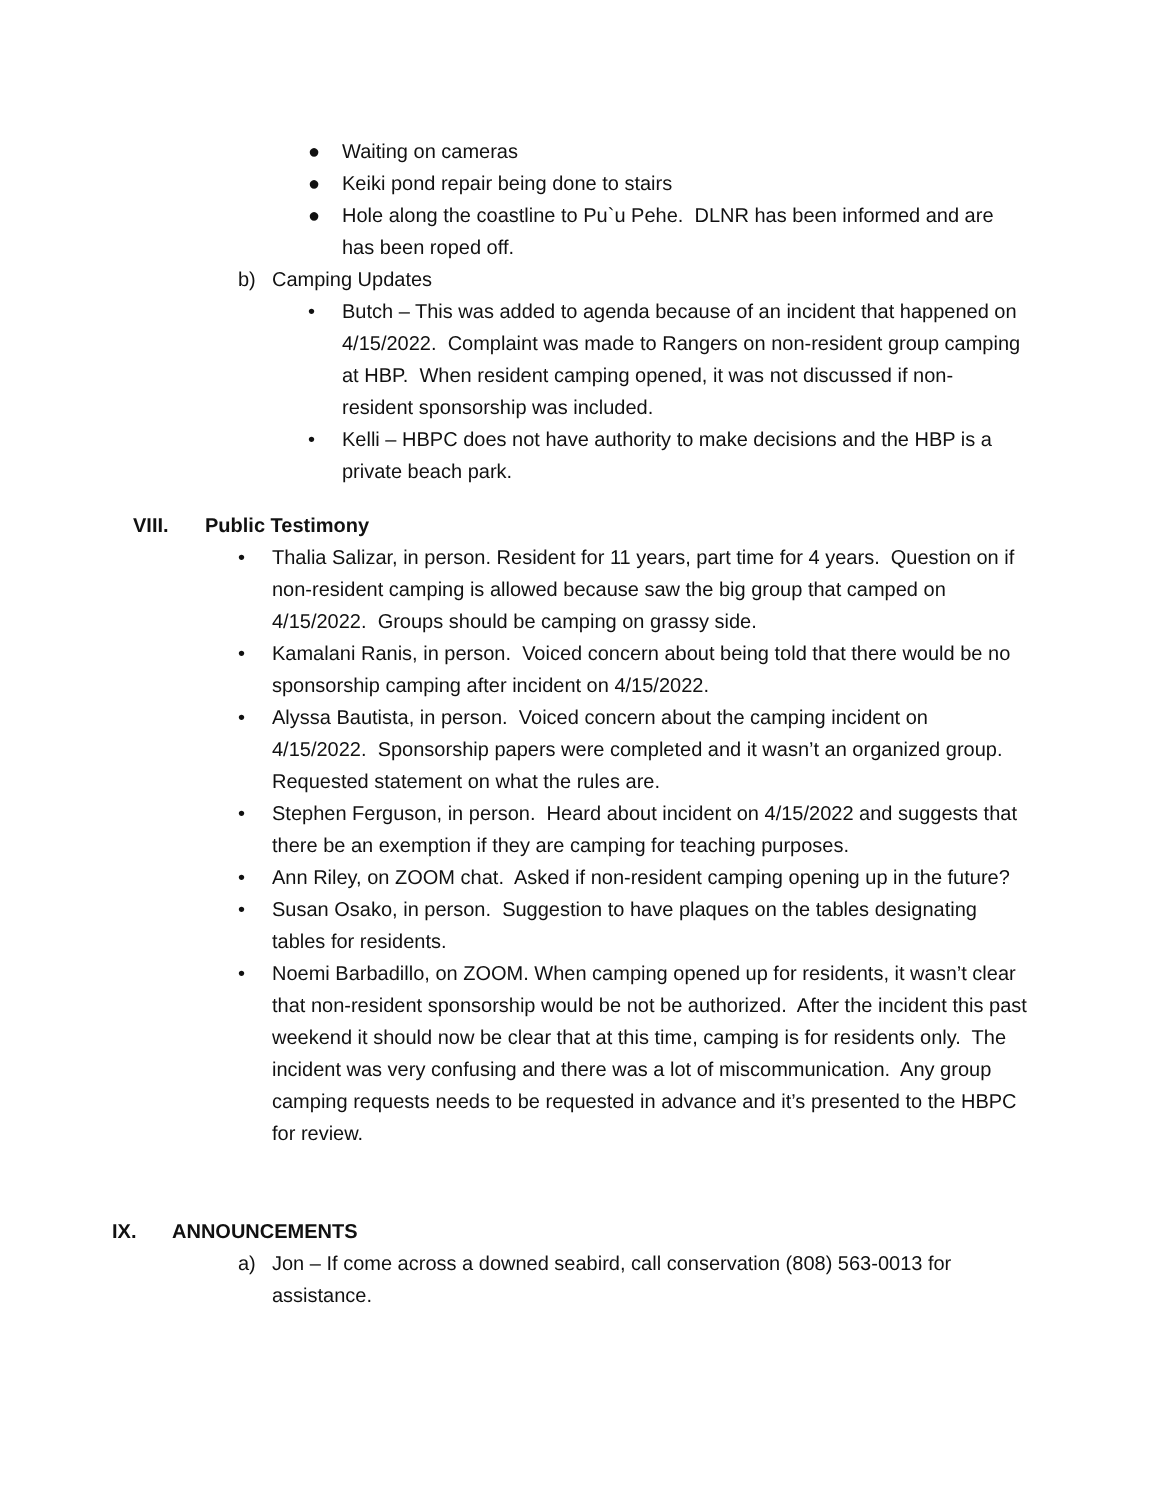● Waiting on cameras
● Keiki pond repair being done to stairs
● Hole along the coastline to Pu`u Pehe. DLNR has been informed and are has been roped off.
b) Camping Updates
• Butch – This was added to agenda because of an incident that happened on 4/15/2022. Complaint was made to Rangers on non-resident group camping at HBP. When resident camping opened, it was not discussed if non-resident sponsorship was included.
• Kelli – HBPC does not have authority to make decisions and the HBP is a private beach park.
VIII. Public Testimony
• Thalia Salizar, in person. Resident for 11 years, part time for 4 years. Question on if non-resident camping is allowed because saw the big group that camped on 4/15/2022. Groups should be camping on grassy side.
• Kamalani Ranis, in person. Voiced concern about being told that there would be no sponsorship camping after incident on 4/15/2022.
• Alyssa Bautista, in person. Voiced concern about the camping incident on 4/15/2022. Sponsorship papers were completed and it wasn’t an organized group. Requested statement on what the rules are.
• Stephen Ferguson, in person. Heard about incident on 4/15/2022 and suggests that there be an exemption if they are camping for teaching purposes.
• Ann Riley, on ZOOM chat. Asked if non-resident camping opening up in the future?
• Susan Osako, in person. Suggestion to have plaques on the tables designating tables for residents.
• Noemi Barbadillo, on ZOOM. When camping opened up for residents, it wasn’t clear that non-resident sponsorship would be not be authorized. After the incident this past weekend it should now be clear that at this time, camping is for residents only. The incident was very confusing and there was a lot of miscommunication. Any group camping requests needs to be requested in advance and it’s presented to the HBPC for review.
IX. ANNOUNCEMENTS
a) Jon – If come across a downed seabird, call conservation (808) 563-0013 for assistance.